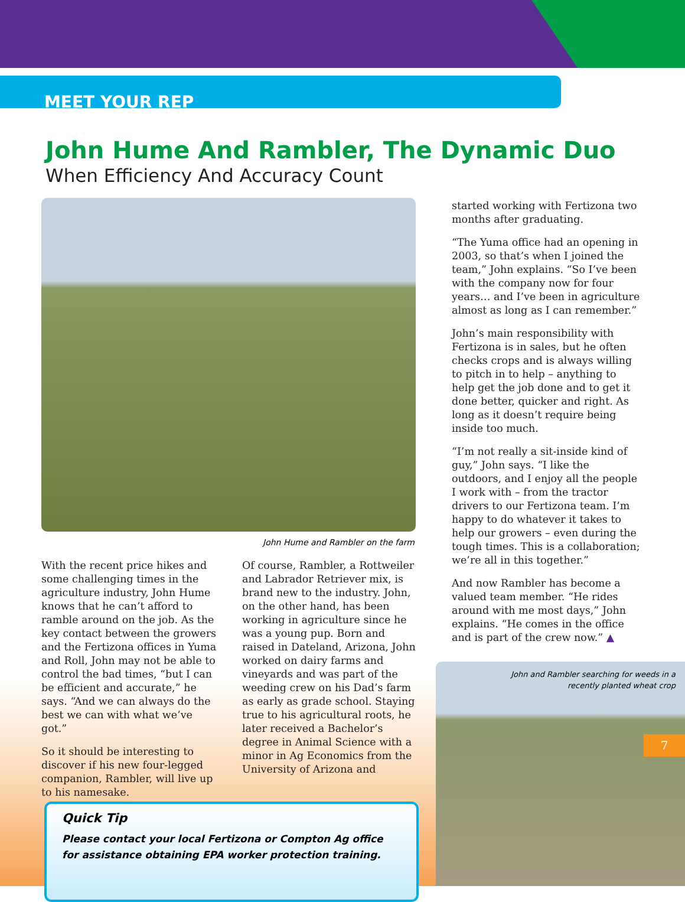MEET YOUR REP
John Hume And Rambler, The Dynamic Duo
When Efficiency And Accuracy Count
John Hume and Rambler on the farm
With the recent price hikes and some challenging times in the agriculture industry, John Hume knows that he can’t afford to ramble around on the job. As the key contact between the growers and the Fertizona offices in Yuma and Roll, John may not be able to control the bad times, “but I can be efficient and accurate,” he says. “And we can always do the best we can with what we’ve got.”
So it should be interesting to discover if his new four-legged companion, Rambler, will live up to his namesake.
Of course, Rambler, a Rottweiler and Labrador Retriever mix, is brand new to the industry. John, on the other hand, has been working in agriculture since he was a young pup. Born and raised in Dateland, Arizona, John worked on dairy farms and vineyards and was part of the weeding crew on his Dad’s farm as early as grade school. Staying true to his agricultural roots, he later received a Bachelor’s degree in Animal Science with a minor in Ag Economics from the University of Arizona and
started working with Fertizona two months after graduating.
“The Yuma office had an opening in 2003, so that’s when I joined the team,” John explains. “So I’ve been with the company now for four years… and I’ve been in agriculture almost as long as I can remember.”
John’s main responsibility with Fertizona is in sales, but he often checks crops and is always willing to pitch in to help – anything to help get the job done and to get it done better, quicker and right. As long as it doesn’t require being inside too much.
“I’m not really a sit-inside kind of guy,” John says. “I like the outdoors, and I enjoy all the people I work with – from the tractor drivers to our Fertizona team. I’m happy to do whatever it takes to help our growers – even during the tough times. This is a collaboration; we’re all in this together.”
And now Rambler has become a valued team member. “He rides around with me most days,” John explains. “He comes in the office and is part of the crew now.” ▲
Quick Tip
Please contact your local Fertizona or Compton Ag office
for assistance obtaining EPA worker protection training.
John and Rambler searching for weeds in a
recently planted wheat crop
7